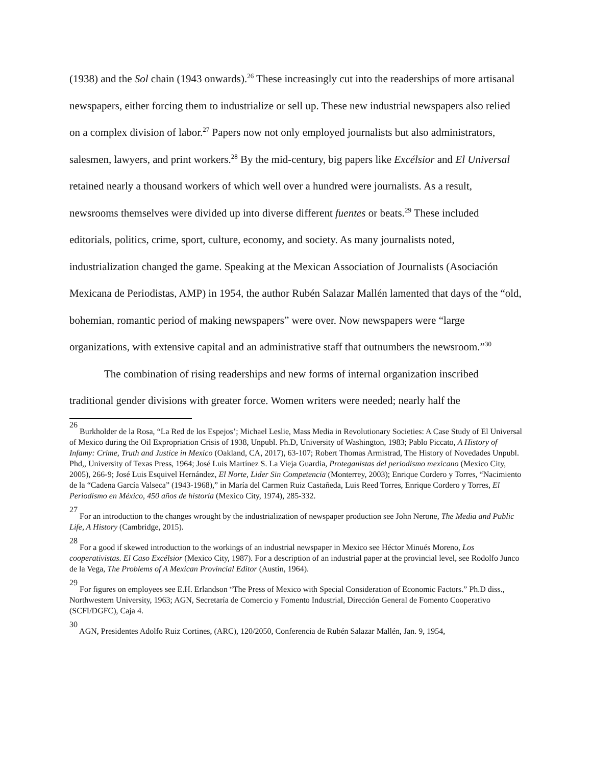(1938) and the Sol chain (1943 onwards).<sup>26</sup> These increasingly cut into the readerships of more artisanal newspapers, either forcing them to industrialize or sell up. These new industrial newspapers also relied on a complex division of labor.<sup>27</sup> Papers now not only employed journalists but also administrators, salesmen, lawyers, and print workers.<sup>28</sup> By the mid-century, big papers like Excélsior and El Universal retained nearly a thousand workers of which well over a hundred were journalists. As a result, newsrooms themselves were divided up into diverse different fuentes or beats.<sup>29</sup> These included editorials, politics, crime, sport, culture, economy, and society. As many journalists noted, industrialization changed the game. Speaking at the Mexican Association of Journalists (Asociación Mexicana de Periodistas, AMP) in 1954, the author Rubén Salazar Mallén lamented that days of the “old, bohemian, romantic period of making newspapers” were over. Now newspapers were “large organizations, with extensive capital and an administrative staff that outnumbers the newsroom.”<sup>30</sup>
The combination of rising readerships and new forms of internal organization inscribed traditional gender divisions with greater force. Women writers were needed; nearly half the
<sup>26</sup> Burkholder de la Rosa, “La Red de los Espejos’; Michael Leslie, Mass Media in Revolutionary Societies: A Case Study of El Universal of Mexico during the Oil Expropriation Crisis of 1938, Unpubl. Ph.D, University of Washington, 1983; Pablo Piccato, A History of Infamy: Crime, Truth and Justice in Mexico (Oakland, CA, 2017), 63-107; Robert Thomas Armistrad, The History of Novedades Unpubl. Phd,, University of Texas Press, 1964; José Luis Martínez S. La Vieja Guardia, Proteganistas del periodismo mexicano (Mexico City, 2005), 266-9; José Luis Esquivel Hernández, El Norte, Lider Sin Competencia (Monterrey, 2003); Enrique Cordero y Torres, “Nacimiento de la “Cadena García Valseca” (1943-1968),” in María del Carmen Ruiz Castañeda, Luis Reed Torres, Enrique Cordero y Torres, El Periodismo en México, 450 años de historia (Mexico City, 1974), 285-332.
<sup>27</sup> For an introduction to the changes wrought by the industrialization of newspaper production see John Nerone, The Media and Public Life, A History (Cambridge, 2015).
<sup>28</sup> For a good if skewed introduction to the workings of an industrial newspaper in Mexico see Héctor Minués Moreno, Los cooperativistas. El Caso Excélsior (Mexico City, 1987). For a description of an industrial paper at the provincial level, see Rodolfo Junco de la Vega, The Problems of A Mexican Provincial Editor (Austin, 1964).
<sup>29</sup> For figures on employees see E.H. Erlandson “The Press of Mexico with Special Consideration of Economic Factors.” Ph.D diss., Northwestern University, 1963; AGN, Secretaría de Comercio y Fomento Industrial, Dirección General de Fomento Cooperativo (SCFI/DGFC), Caja 4.
<sup>30</sup> AGN, Presidentes Adolfo Ruiz Cortines, (ARC), 120/2050, Conferencia de Rubén Salazar Mallén, Jan. 9, 1954,